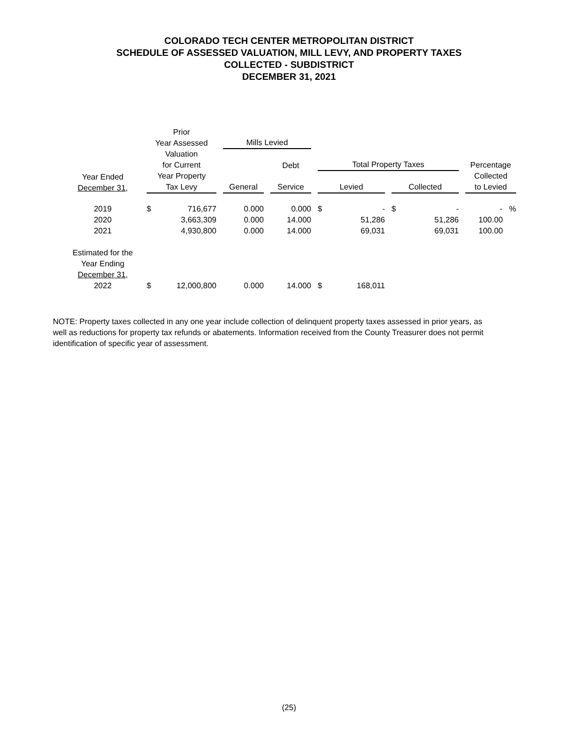COLORADO TECH CENTER METROPOLITAN DISTRICT
SCHEDULE OF ASSESSED VALUATION, MILL LEVY, AND PROPERTY TAXES
COLLECTED - SUBDISTRICT
DECEMBER 31, 2021
| Year Ended December 31, | Prior Year Assessed Valuation for Current Year Property Tax Levy | | Mills Levied | | | | | | Percentage Collected to Levied |
| --- | --- | --- | --- | --- | --- | --- | --- | --- | --- |
| | | | | Debt | Total Property Taxes | | | | |
| | | | General | Service | Levied | | Collected | | |
| 2019 | $ | 716,677 | 0.000 | 0.000 | $ | - | $ | - | - % |
| 2020 | | 3,663,309 | 0.000 | 14.000 | | 51,286 | | 51,286 | 100.00 |
| 2021 | | 4,930,800 | 0.000 | 14.000 | | 69,031 | | 69,031 | 100.00 |
| Estimated for the Year Ending December 31, | | | | | | | | | |
| 2022 | $ | 12,000,800 | 0.000 | 14.000 | $ | 168,011 | | | |
NOTE: Property taxes collected in any one year include collection of delinquent property taxes assessed in prior years, as well as reductions for property tax refunds or abatements. Information received from the County Treasurer does not permit identification of specific year of assessment.
(25)